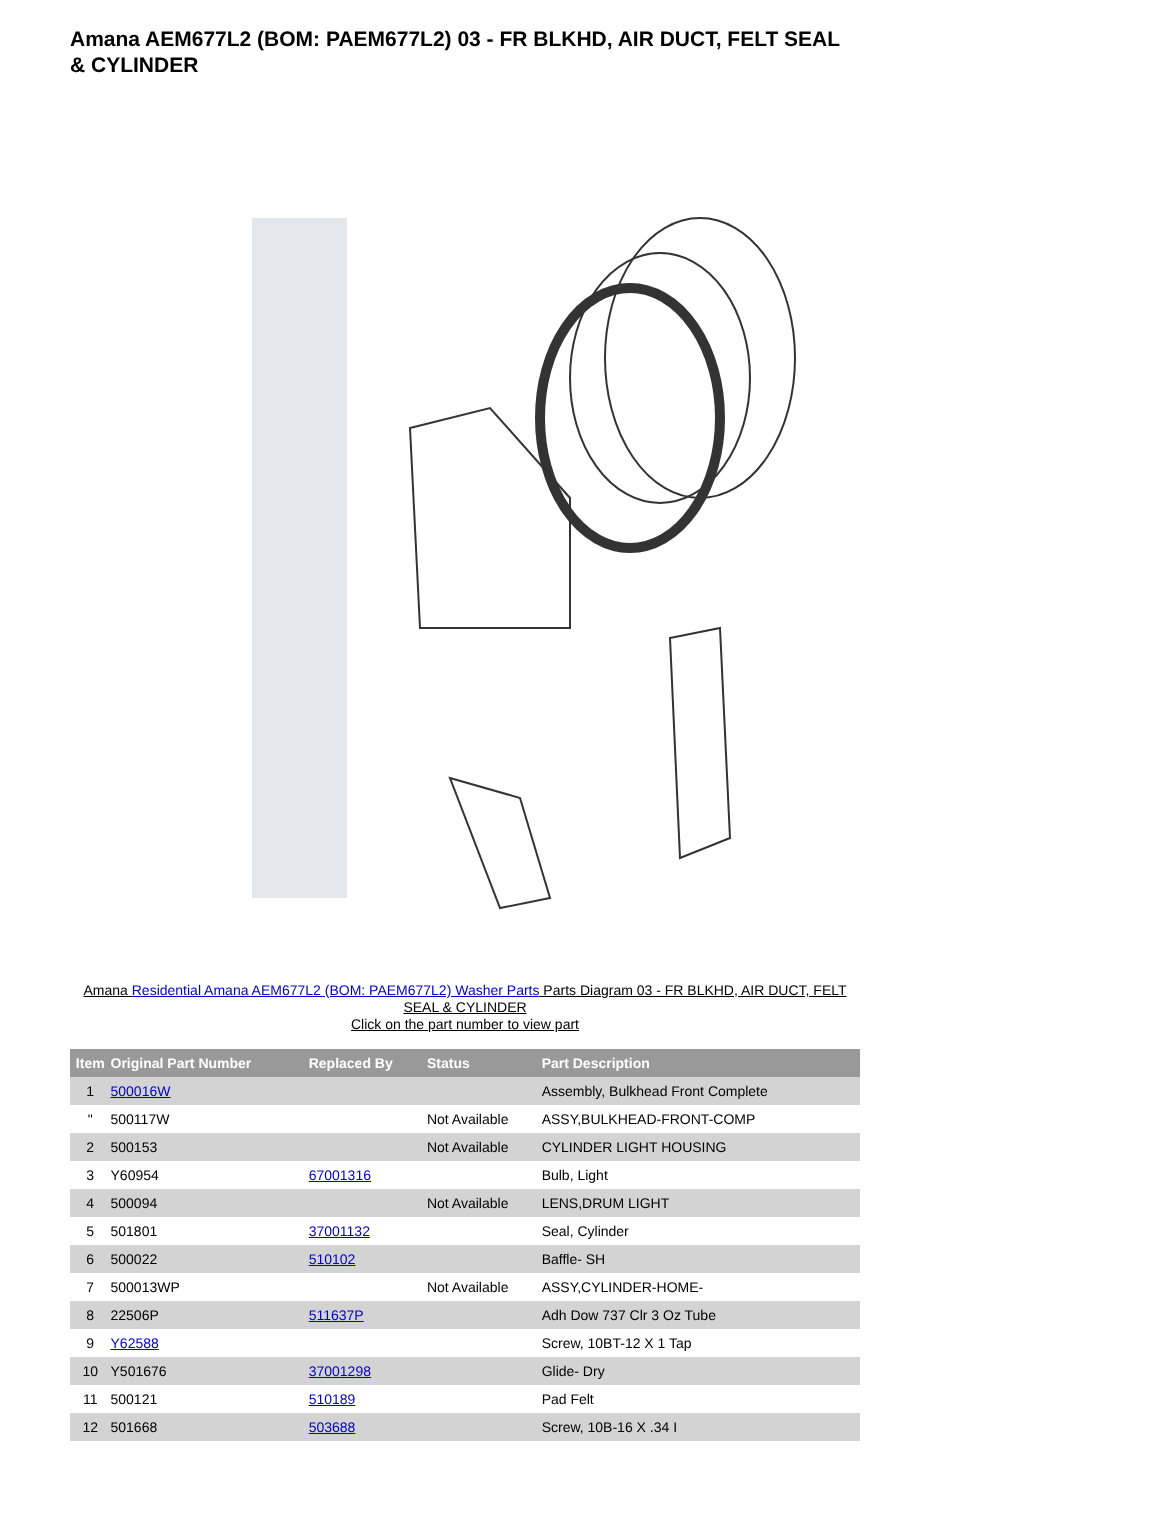Amana AEM677L2 (BOM: PAEM677L2) 03 - FR BLKHD, AIR DUCT, FELT SEAL & CYLINDER
Amana Residential Amana AEM677L2 (BOM: PAEM677L2) Washer Parts Parts Diagram 03 - FR BLKHD, AIR DUCT, FELT SEAL & CYLINDER
Click on the part number to view part
| Item | Original Part Number | Replaced By | Status | Part Description |
| --- | --- | --- | --- | --- |
| 1 | 500016W | | | Assembly, Bulkhead Front Complete |
| " | 500117W | | Not Available | ASSY,BULKHEAD-FRONT-COMP |
| 2 | 500153 | | Not Available | CYLINDER LIGHT HOUSING |
| 3 | Y60954 | 67001316 | | Bulb, Light |
| 4 | 500094 | | Not Available | LENS,DRUM LIGHT |
| 5 | 501801 | 37001132 | | Seal, Cylinder |
| 6 | 500022 | 510102 | | Baffle- SH |
| 7 | 500013WP | | Not Available | ASSY,CYLINDER-HOME- |
| 8 | 22506P | 511637P | | Adh Dow 737 Clr 3 Oz Tube |
| 9 | Y62588 | | | Screw, 10BT-12 X 1 Tap |
| 10 | Y501676 | 37001298 | | Glide- Dry |
| 11 | 500121 | 510189 | | Pad Felt |
| 12 | 501668 | 503688 | | Screw, 10B-16 X .34 I |